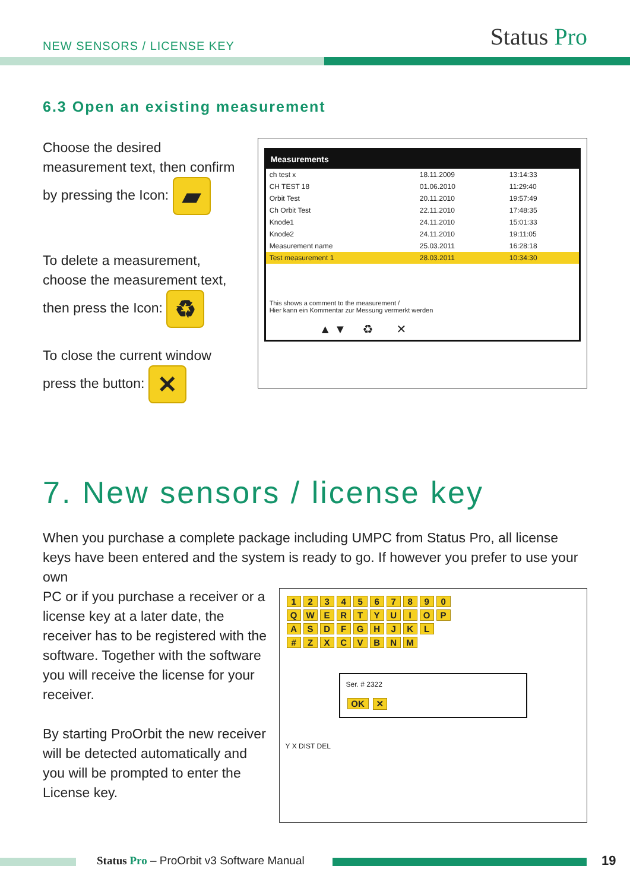NEW SENSORS / LICENSE KEY Status Pro
6.3 Open an existing measurement
Choose the desired measurement text, then confirm by pressing the Icon: ▰
To delete a measurement, choose the measurement text, then press the Icon: ♻
To close the current window press the button: ✕
Measurements
| ch test x | 18.11.2009 | 13:14:33 |
| CH TEST 18 | 01.06.2010 | 11:29:40 |
| Orbit Test | 20.11.2010 | 19:57:49 |
| Ch Orbit Test | 22.11.2010 | 17:48:35 |
| Knode1 | 24.11.2010 | 15:01:33 |
| Knode2 | 24.11.2010 | 19:11:05 |
| Measurement name | 25.03.2011 | 16:28:18 |
| Test measurement 1 | 28.03.2011 | 10:34:30 |
This shows a comment to the measurement /
Hier kann ein Kommentar zur Messung vermerkt werden
▲ ▼ ♻ ✕
7. New sensors / license key
When you purchase a complete package including UMPC from Status Pro, all license keys have been entered and the system is ready to go. If however you prefer to use your own
PC or if you purchase a receiver or a license key at a later date, the receiver has to be registered with the software. Together with the software you will receive the license for your receiver.
By starting ProOrbit the new receiver will be detected automatically and you will be prompted to enter the License key.
1234567890
QWERTYUIOP
ASDFGHJKL
# ZXCVBNM
Ser. # 2322
OK ✕
Y X DIST DEL
Status Pro – ProOrbit v3 Software Manual
19